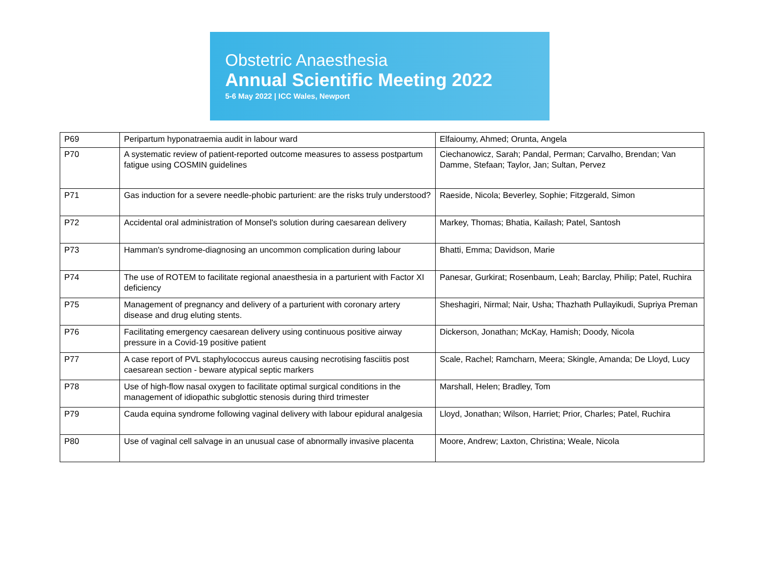Obstetric Anaesthesia
Annual Scientific Meeting 2022
5-6 May 2022 | ICC Wales, Newport
| P69 | Peripartum hyponatraemia audit in labour ward | Elfaioumy, Ahmed; Orunta, Angela |
| P70 | A systematic review of patient-reported outcome measures to assess postpartum fatigue using COSMIN guidelines | Ciechanowicz, Sarah; Pandal, Perman; Carvalho, Brendan; Van Damme, Stefaan; Taylor, Jan; Sultan, Pervez |
| P71 | Gas induction for a severe needle-phobic parturient: are the risks truly understood? | Raeside, Nicola; Beverley, Sophie; Fitzgerald, Simon |
| P72 | Accidental oral administration of Monsel's solution during caesarean delivery | Markey, Thomas; Bhatia, Kailash; Patel, Santosh |
| P73 | Hamman's syndrome-diagnosing an uncommon complication during labour | Bhatti, Emma; Davidson, Marie |
| P74 | The use of ROTEM to facilitate regional anaesthesia in a parturient with Factor XI deficiency | Panesar, Gurkirat; Rosenbaum, Leah; Barclay, Philip; Patel, Ruchira |
| P75 | Management of pregnancy and delivery of a parturient with coronary artery disease and drug eluting stents. | Sheshagiri, Nirmal; Nair, Usha; Thazhath Pullayikudi, Supriya Preman |
| P76 | Facilitating emergency caesarean delivery using continuous positive airway pressure in a Covid-19 positive patient | Dickerson, Jonathan; McKay, Hamish; Doody, Nicola |
| P77 | A case report of PVL staphylococcus aureus causing necrotising fasciitis post caesarean section - beware atypical septic markers | Scale, Rachel; Ramcharn, Meera; Skingle, Amanda; De Lloyd, Lucy |
| P78 | Use of high-flow nasal oxygen to facilitate optimal surgical conditions in the management of idiopathic subglottic stenosis during third trimester | Marshall, Helen; Bradley, Tom |
| P79 | Cauda equina syndrome following vaginal delivery with labour epidural analgesia | Lloyd, Jonathan; Wilson, Harriet; Prior, Charles; Patel, Ruchira |
| P80 | Use of vaginal cell salvage in an unusual case of abnormally invasive placenta | Moore, Andrew; Laxton, Christina; Weale, Nicola |